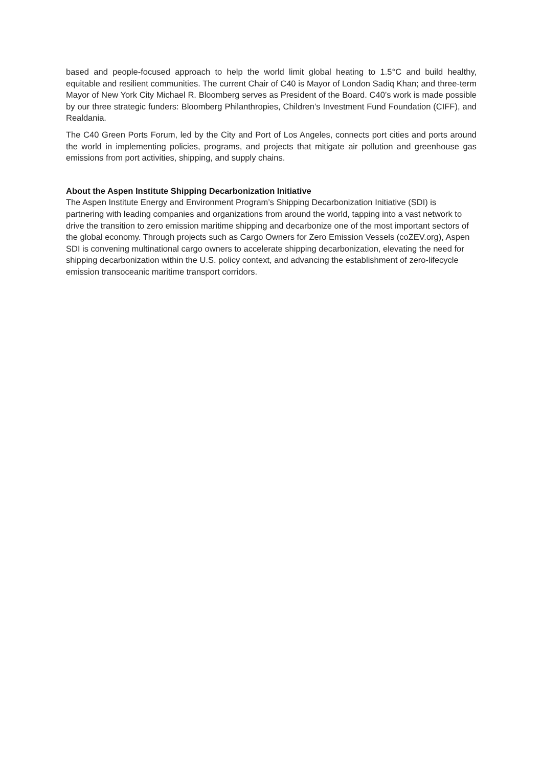based and people-focused approach to help the world limit global heating to 1.5°C and build healthy, equitable and resilient communities. The current Chair of C40 is Mayor of London Sadiq Khan; and three-term Mayor of New York City Michael R. Bloomberg serves as President of the Board. C40’s work is made possible by our three strategic funders: Bloomberg Philanthropies, Children’s Investment Fund Foundation (CIFF), and Realdania.
The C40 Green Ports Forum, led by the City and Port of Los Angeles, connects port cities and ports around the world in implementing policies, programs, and projects that mitigate air pollution and greenhouse gas emissions from port activities, shipping, and supply chains.
About the Aspen Institute Shipping Decarbonization Initiative
The Aspen Institute Energy and Environment Program’s Shipping Decarbonization Initiative (SDI) is partnering with leading companies and organizations from around the world, tapping into a vast network to drive the transition to zero emission maritime shipping and decarbonize one of the most important sectors of the global economy. Through projects such as Cargo Owners for Zero Emission Vessels (coZEV.org), Aspen SDI is convening multinational cargo owners to accelerate shipping decarbonization, elevating the need for shipping decarbonization within the U.S. policy context, and advancing the establishment of zero-lifecycle emission transoceanic maritime transport corridors.